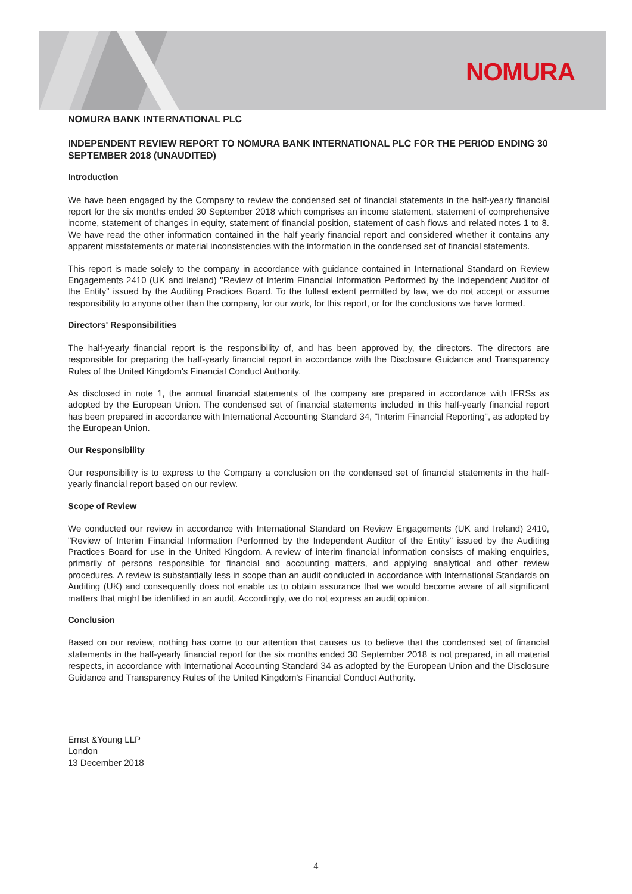NOMURA
NOMURA BANK INTERNATIONAL PLC
INDEPENDENT REVIEW REPORT TO NOMURA BANK INTERNATIONAL PLC FOR THE PERIOD ENDING 30 SEPTEMBER 2018 (UNAUDITED)
Introduction
We have been engaged by the Company to review the condensed set of financial statements in the half-yearly financial report for the six months ended 30 September 2018 which comprises an income statement, statement of comprehensive income, statement of changes in equity, statement of financial position, statement of cash flows and related notes 1 to 8. We have read the other information contained in the half yearly financial report and considered whether it contains any apparent misstatements or material inconsistencies with the information in the condensed set of financial statements.
This report is made solely to the company in accordance with guidance contained in International Standard on Review Engagements 2410 (UK and Ireland) "Review of Interim Financial Information Performed by the Independent Auditor of the Entity" issued by the Auditing Practices Board. To the fullest extent permitted by law, we do not accept or assume responsibility to anyone other than the company, for our work, for this report, or for the conclusions we have formed.
Directors' Responsibilities
The half-yearly financial report is the responsibility of, and has been approved by, the directors. The directors are responsible for preparing the half-yearly financial report in accordance with the Disclosure Guidance and Transparency Rules of the United Kingdom's Financial Conduct Authority.
As disclosed in note 1, the annual financial statements of the company are prepared in accordance with IFRSs as adopted by the European Union. The condensed set of financial statements included in this half-yearly financial report has been prepared in accordance with International Accounting Standard 34, "Interim Financial Reporting", as adopted by the European Union.
Our Responsibility
Our responsibility is to express to the Company a conclusion on the condensed set of financial statements in the half-yearly financial report based on our review.
Scope of Review
We conducted our review in accordance with International Standard on Review Engagements (UK and Ireland) 2410, "Review of Interim Financial Information Performed by the Independent Auditor of the Entity" issued by the Auditing Practices Board for use in the United Kingdom. A review of interim financial information consists of making enquiries, primarily of persons responsible for financial and accounting matters, and applying analytical and other review procedures. A review is substantially less in scope than an audit conducted in accordance with International Standards on Auditing (UK) and consequently does not enable us to obtain assurance that we would become aware of all significant matters that might be identified in an audit. Accordingly, we do not express an audit opinion.
Conclusion
Based on our review, nothing has come to our attention that causes us to believe that the condensed set of financial statements in the half-yearly financial report for the six months ended 30 September 2018 is not prepared, in all material respects, in accordance with International Accounting Standard 34 as adopted by the European Union and the Disclosure Guidance and Transparency Rules of the United Kingdom's Financial Conduct Authority.
Ernst &Young LLP
London
13 December 2018
4